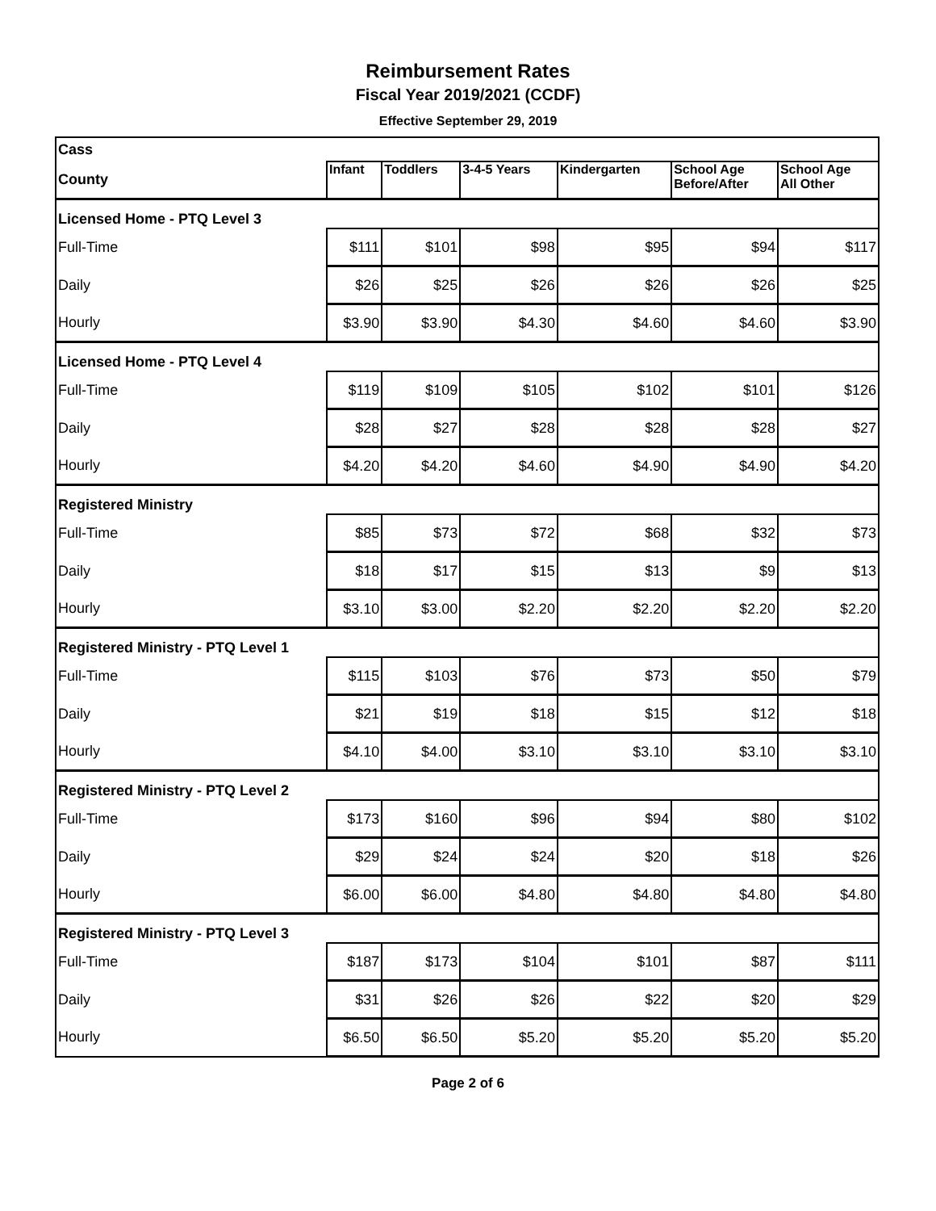Reimbursement Rates
Fiscal Year 2019/2021 (CCDF)
Effective September 29, 2019
| Cass | | | | | | |
| County | Infant | Toddlers | 3-4-5 Years | Kindergarten | School Age Before/After | School Age All Other |
| Licensed Home - PTQ Level 3 | | | | | | |
| Full-Time | $111 | $101 | $98 | $95 | $94 | $117 |
| Daily | $26 | $25 | $26 | $26 | $26 | $25 |
| Hourly | $3.90 | $3.90 | $4.30 | $4.60 | $4.60 | $3.90 |
| Licensed Home - PTQ Level 4 | | | | | | |
| Full-Time | $119 | $109 | $105 | $102 | $101 | $126 |
| Daily | $28 | $27 | $28 | $28 | $28 | $27 |
| Hourly | $4.20 | $4.20 | $4.60 | $4.90 | $4.90 | $4.20 |
| Registered Ministry | | | | | | |
| Full-Time | $85 | $73 | $72 | $68 | $32 | $73 |
| Daily | $18 | $17 | $15 | $13 | $9 | $13 |
| Hourly | $3.10 | $3.00 | $2.20 | $2.20 | $2.20 | $2.20 |
| Registered Ministry - PTQ Level 1 | | | | | | |
| Full-Time | $115 | $103 | $76 | $73 | $50 | $79 |
| Daily | $21 | $19 | $18 | $15 | $12 | $18 |
| Hourly | $4.10 | $4.00 | $3.10 | $3.10 | $3.10 | $3.10 |
| Registered Ministry - PTQ Level 2 | | | | | | |
| Full-Time | $173 | $160 | $96 | $94 | $80 | $102 |
| Daily | $29 | $24 | $24 | $20 | $18 | $26 |
| Hourly | $6.00 | $6.00 | $4.80 | $4.80 | $4.80 | $4.80 |
| Registered Ministry - PTQ Level 3 | | | | | | |
| Full-Time | $187 | $173 | $104 | $101 | $87 | $111 |
| Daily | $31 | $26 | $26 | $22 | $20 | $29 |
| Hourly | $6.50 | $6.50 | $5.20 | $5.20 | $5.20 | $5.20 |
Page 2 of 6